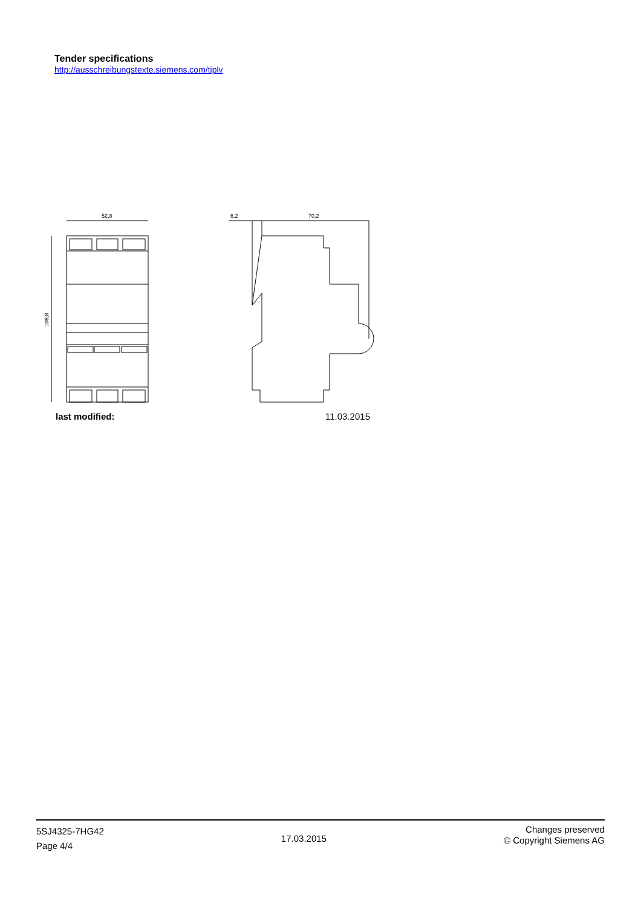Tender specifications
http://ausschreibungstexte.siemens.com/tiplv
52,8
108,8
6,2
70,2
last modified: 11.03.2015
5SJ4325-7HG42
Page 4/4
17.03.2015
Changes preserved
© Copyright Siemens AG